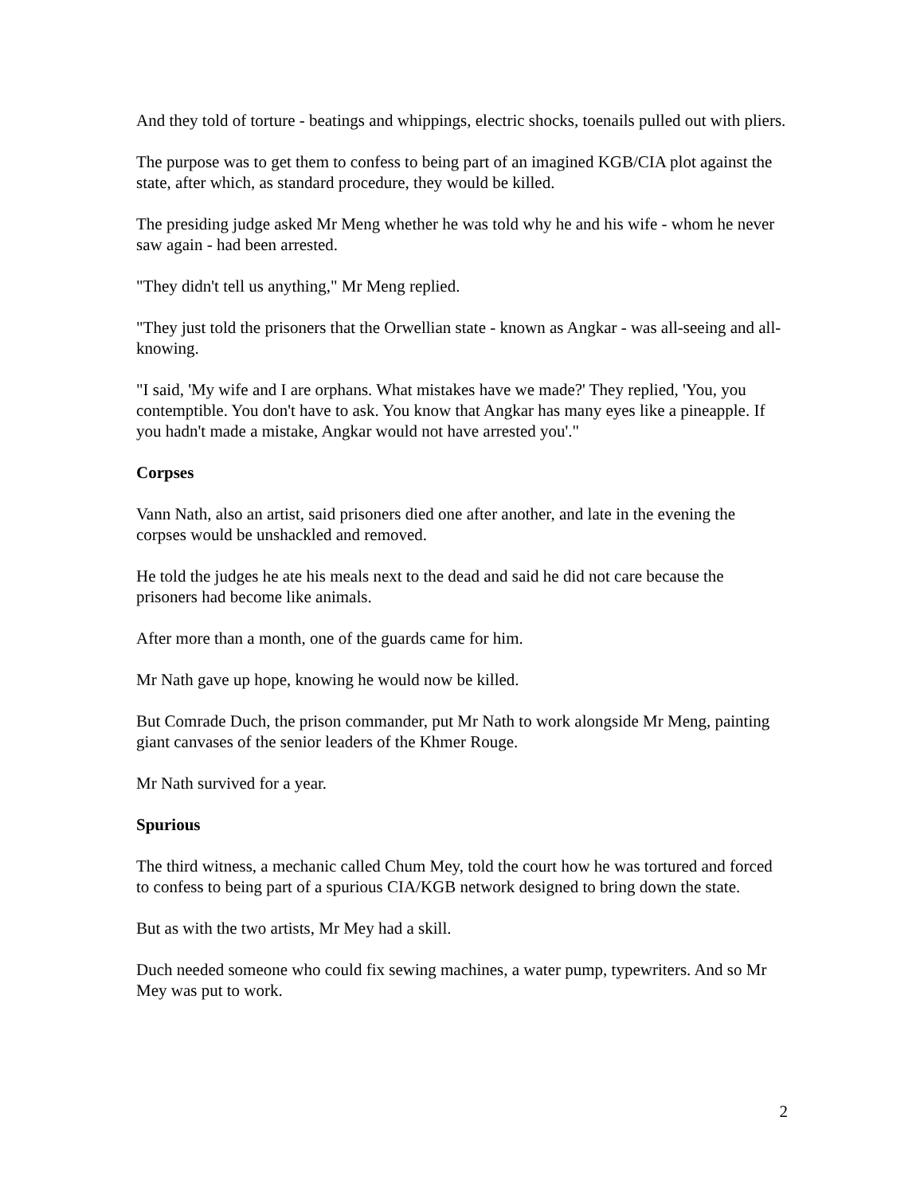And they told of torture - beatings and whippings, electric shocks, toenails pulled out with pliers.
The purpose was to get them to confess to being part of an imagined KGB/CIA plot against the state, after which, as standard procedure, they would be killed.
The presiding judge asked Mr Meng whether he was told why he and his wife - whom he never saw again - had been arrested.
"They didn't tell us anything," Mr Meng replied.
"They just told the prisoners that the Orwellian state - known as Angkar - was all-seeing and all-knowing.
"I said, 'My wife and I are orphans. What mistakes have we made?' They replied, 'You, you contemptible. You don't have to ask. You know that Angkar has many eyes like a pineapple. If you hadn't made a mistake, Angkar would not have arrested you'."
Corpses
Vann Nath, also an artist, said prisoners died one after another, and late in the evening the corpses would be unshackled and removed.
He told the judges he ate his meals next to the dead and said he did not care because the prisoners had become like animals.
After more than a month, one of the guards came for him.
Mr Nath gave up hope, knowing he would now be killed.
But Comrade Duch, the prison commander, put Mr Nath to work alongside Mr Meng, painting giant canvases of the senior leaders of the Khmer Rouge.
Mr Nath survived for a year.
Spurious
The third witness, a mechanic called Chum Mey, told the court how he was tortured and forced to confess to being part of a spurious CIA/KGB network designed to bring down the state.
But as with the two artists, Mr Mey had a skill.
Duch needed someone who could fix sewing machines, a water pump, typewriters. And so Mr Mey was put to work.
2